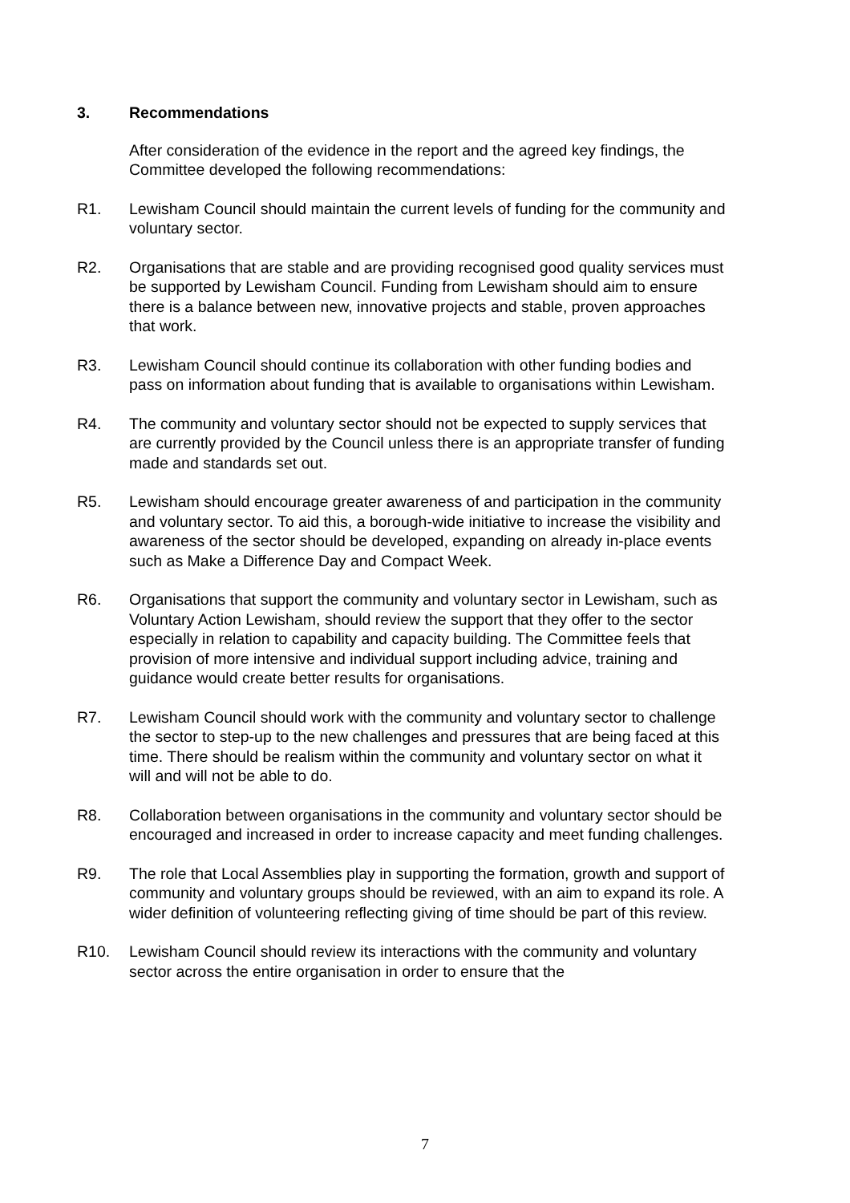3. Recommendations
After consideration of the evidence in the report and the agreed key findings, the Committee developed the following recommendations:
R1. Lewisham Council should maintain the current levels of funding for the community and voluntary sector.
R2. Organisations that are stable and are providing recognised good quality services must be supported by Lewisham Council. Funding from Lewisham should aim to ensure there is a balance between new, innovative projects and stable, proven approaches that work.
R3. Lewisham Council should continue its collaboration with other funding bodies and pass on information about funding that is available to organisations within Lewisham.
R4. The community and voluntary sector should not be expected to supply services that are currently provided by the Council unless there is an appropriate transfer of funding made and standards set out.
R5. Lewisham should encourage greater awareness of and participation in the community and voluntary sector. To aid this, a borough-wide initiative to increase the visibility and awareness of the sector should be developed, expanding on already in-place events such as Make a Difference Day and Compact Week.
R6. Organisations that support the community and voluntary sector in Lewisham, such as Voluntary Action Lewisham, should review the support that they offer to the sector especially in relation to capability and capacity building. The Committee feels that provision of more intensive and individual support including advice, training and guidance would create better results for organisations.
R7. Lewisham Council should work with the community and voluntary sector to challenge the sector to step-up to the new challenges and pressures that are being faced at this time. There should be realism within the community and voluntary sector on what it will and will not be able to do.
R8. Collaboration between organisations in the community and voluntary sector should be encouraged and increased in order to increase capacity and meet funding challenges.
R9. The role that Local Assemblies play in supporting the formation, growth and support of community and voluntary groups should be reviewed, with an aim to expand its role. A wider definition of volunteering reflecting giving of time should be part of this review.
R10. Lewisham Council should review its interactions with the community and voluntary sector across the entire organisation in order to ensure that the
7